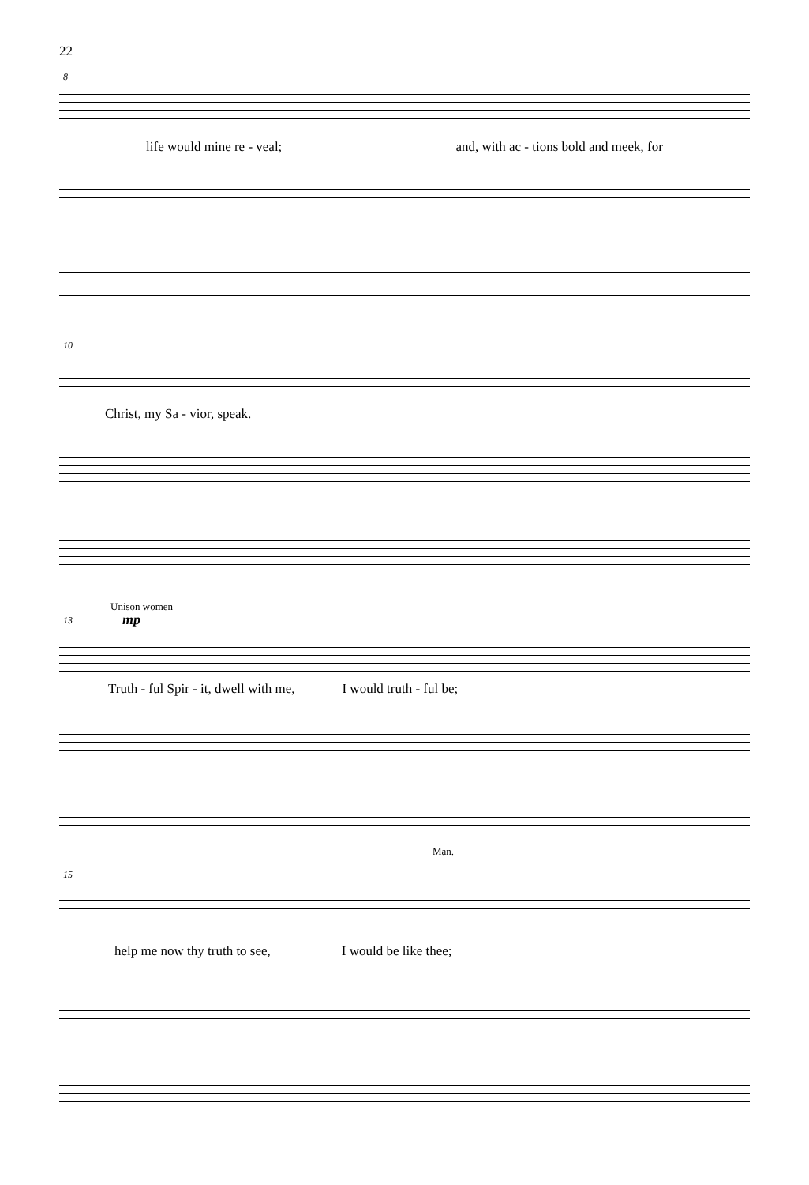22
8
life would mine re - veal; and, with ac - tions bold and meek, for
10
Christ, my Sa - vior, speak.
Unison women
13 mp
Truth - ful Spir - it, dwell with me, I would truth - ful be;
Man.
15
help me now thy truth to see, I would be like thee;